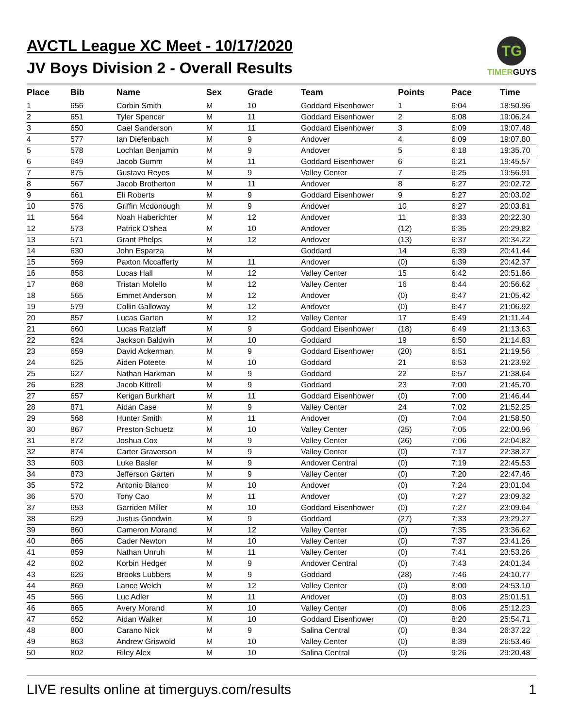AVCTL League XC Meet - 10/17/2020
JV Boys Division 2 - Overall Results
TG
TIMERGUYS
| Place | Bib | Name | Sex | Grade | Team | Points | Pace | Time |
| --- | --- | --- | --- | --- | --- | --- | --- | --- |
| 1 | 656 | Corbin Smith | M | 10 | Goddard Eisenhower | 1 | 6:04 | 18:50.96 |
| 2 | 651 | Tyler Spencer | M | 11 | Goddard Eisenhower | 2 | 6:08 | 19:06.24 |
| 3 | 650 | Cael Sanderson | M | 11 | Goddard Eisenhower | 3 | 6:09 | 19:07.48 |
| 4 | 577 | Ian Diefenbach | M | 9 | Andover | 4 | 6:09 | 19:07.80 |
| 5 | 578 | Lochlan Benjamin | M | 9 | Andover | 5 | 6:18 | 19:35.70 |
| 6 | 649 | Jacob Gumm | M | 11 | Goddard Eisenhower | 6 | 6:21 | 19:45.57 |
| 7 | 875 | Gustavo Reyes | M | 9 | Valley Center | 7 | 6:25 | 19:56.91 |
| 8 | 567 | Jacob Brotherton | M | 11 | Andover | 8 | 6:27 | 20:02.72 |
| 9 | 661 | Eli Roberts | M | 9 | Goddard Eisenhower | 9 | 6:27 | 20:03.02 |
| 10 | 576 | Griffin Mcdonough | M | 9 | Andover | 10 | 6:27 | 20:03.81 |
| 11 | 564 | Noah Haberichter | M | 12 | Andover | 11 | 6:33 | 20:22.30 |
| 12 | 573 | Patrick O'shea | M | 10 | Andover | (12) | 6:35 | 20:29.82 |
| 13 | 571 | Grant Phelps | M | 12 | Andover | (13) | 6:37 | 20:34.22 |
| 14 | 630 | John Esparza | M | | Goddard | 14 | 6:39 | 20:41.44 |
| 15 | 569 | Paxton Mccafferty | M | 11 | Andover | (0) | 6:39 | 20:42.37 |
| 16 | 858 | Lucas Hall | M | 12 | Valley Center | 15 | 6:42 | 20:51.86 |
| 17 | 868 | Tristan Molello | M | 12 | Valley Center | 16 | 6:44 | 20:56.62 |
| 18 | 565 | Emmet Anderson | M | 12 | Andover | (0) | 6:47 | 21:05.42 |
| 19 | 579 | Collin Galloway | M | 12 | Andover | (0) | 6:47 | 21:06.92 |
| 20 | 857 | Lucas Garten | M | 12 | Valley Center | 17 | 6:49 | 21:11.44 |
| 21 | 660 | Lucas Ratzlaff | M | 9 | Goddard Eisenhower | (18) | 6:49 | 21:13.63 |
| 22 | 624 | Jackson Baldwin | M | 10 | Goddard | 19 | 6:50 | 21:14.83 |
| 23 | 659 | David Ackerman | M | 9 | Goddard Eisenhower | (20) | 6:51 | 21:19.56 |
| 24 | 625 | Aiden Poteete | M | 10 | Goddard | 21 | 6:53 | 21:23.92 |
| 25 | 627 | Nathan Harkman | M | 9 | Goddard | 22 | 6:57 | 21:38.64 |
| 26 | 628 | Jacob Kittrell | M | 9 | Goddard | 23 | 7:00 | 21:45.70 |
| 27 | 657 | Kerigan Burkhart | M | 11 | Goddard Eisenhower | (0) | 7:00 | 21:46.44 |
| 28 | 871 | Aidan Case | M | 9 | Valley Center | 24 | 7:02 | 21:52.25 |
| 29 | 568 | Hunter Smith | M | 11 | Andover | (0) | 7:04 | 21:58.50 |
| 30 | 867 | Preston Schuetz | M | 10 | Valley Center | (25) | 7:05 | 22:00.96 |
| 31 | 872 | Joshua Cox | M | 9 | Valley Center | (26) | 7:06 | 22:04.82 |
| 32 | 874 | Carter Graverson | M | 9 | Valley Center | (0) | 7:17 | 22:38.27 |
| 33 | 603 | Luke Basler | M | 9 | Andover Central | (0) | 7:19 | 22:45.53 |
| 34 | 873 | Jefferson Garten | M | 9 | Valley Center | (0) | 7:20 | 22:47.46 |
| 35 | 572 | Antonio Blanco | M | 10 | Andover | (0) | 7:24 | 23:01.04 |
| 36 | 570 | Tony Cao | M | 11 | Andover | (0) | 7:27 | 23:09.32 |
| 37 | 653 | Garriden Miller | M | 10 | Goddard Eisenhower | (0) | 7:27 | 23:09.64 |
| 38 | 629 | Justus Goodwin | M | 9 | Goddard | (27) | 7:33 | 23:29.27 |
| 39 | 860 | Cameron Morand | M | 12 | Valley Center | (0) | 7:35 | 23:36.62 |
| 40 | 866 | Cader Newton | M | 10 | Valley Center | (0) | 7:37 | 23:41.26 |
| 41 | 859 | Nathan Unruh | M | 11 | Valley Center | (0) | 7:41 | 23:53.26 |
| 42 | 602 | Korbin Hedger | M | 9 | Andover Central | (0) | 7:43 | 24:01.34 |
| 43 | 626 | Brooks Lubbers | M | 9 | Goddard | (28) | 7:46 | 24:10.77 |
| 44 | 869 | Lance Welch | M | 12 | Valley Center | (0) | 8:00 | 24:53.10 |
| 45 | 566 | Luc Adler | M | 11 | Andover | (0) | 8:03 | 25:01.51 |
| 46 | 865 | Avery Morand | M | 10 | Valley Center | (0) | 8:06 | 25:12.23 |
| 47 | 652 | Aidan Walker | M | 10 | Goddard Eisenhower | (0) | 8:20 | 25:54.71 |
| 48 | 800 | Carano Nick | M | 9 | Salina Central | (0) | 8:34 | 26:37.22 |
| 49 | 863 | Andrew Griswold | M | 10 | Valley Center | (0) | 8:39 | 26:53.46 |
| 50 | 802 | Riley Alex | M | 10 | Salina Central | (0) | 9:26 | 29:20.48 |
LIVE results online at timerguys.com/results 1